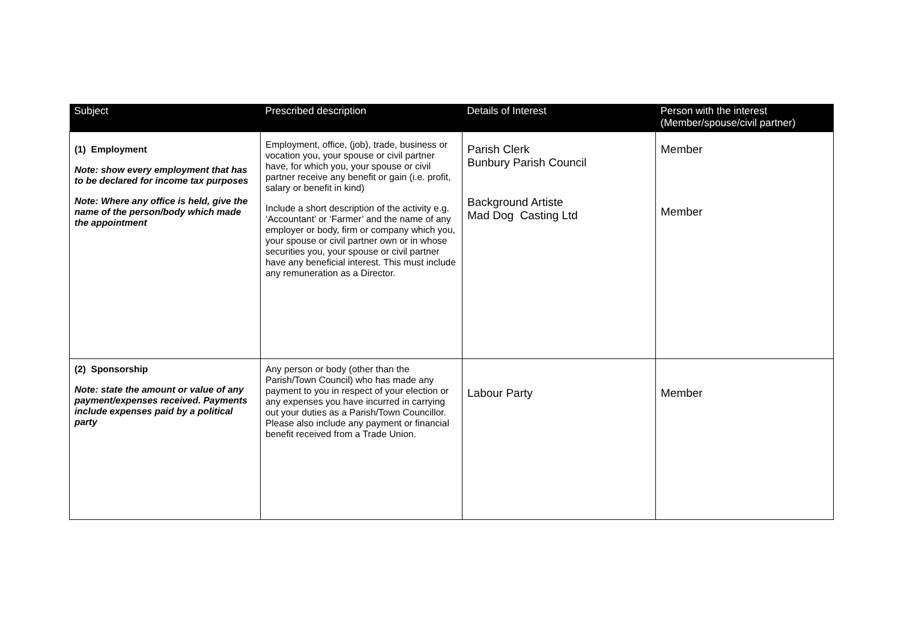| Subject | Prescribed description | Details of Interest | Person with the interest (Member/spouse/civil partner) |
| --- | --- | --- | --- |
| (1) Employment Note: show every employment that has to be declared for income tax purposes Note: Where any office is held, give the name of the person/body which made the appointment | Employment, office, (job), trade, business or vocation you, your spouse or civil partner have, for which you, your spouse or civil partner receive any benefit or gain (i.e. profit, salary or benefit in kind) Include a short description of the activity e.g. ‘Accountant’ or ‘Farmer’ and the name of any employer or body, firm or company which you, your spouse or civil partner own or in whose securities you, your spouse or civil partner have any beneficial interest. This must include any remuneration as a Director. | Parish Clerk Bunbury Parish Council Background Artiste Mad Dog Casting Ltd | Member Member |
| (2) Sponsorship Note: state the amount or value of any payment/expenses received. Payments include expenses paid by a political party | Any person or body (other than the Parish/Town Council) who has made any payment to you in respect of your election or any expenses you have incurred in carrying out your duties as a Parish/Town Councillor. Please also include any payment or financial benefit received from a Trade Union. | Labour Party | Member |